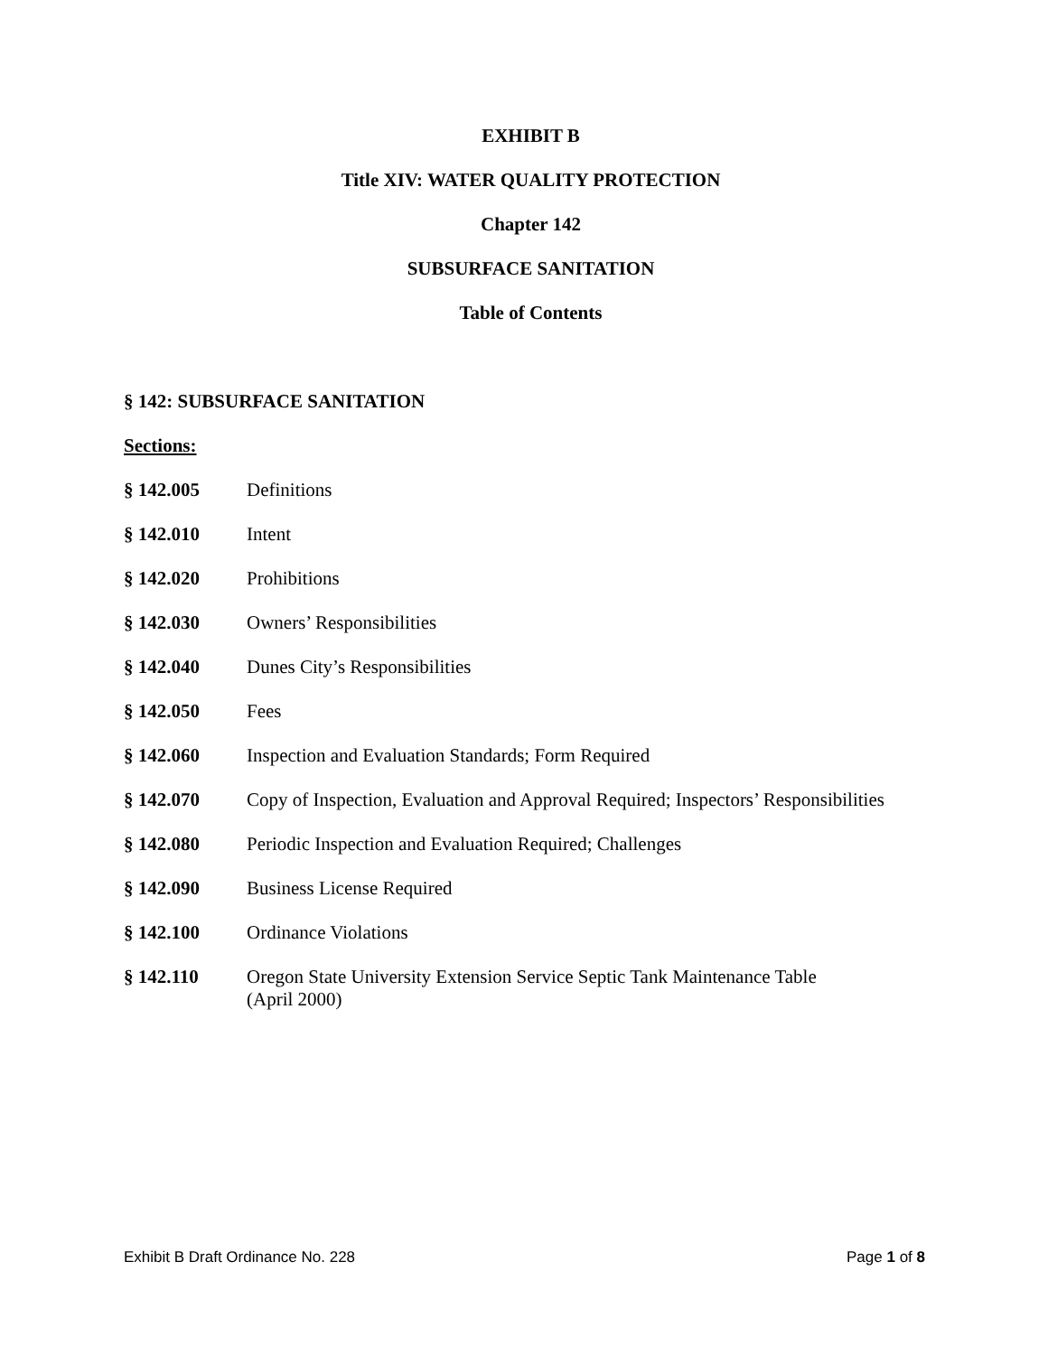EXHIBIT B
Title XIV: WATER QUALITY PROTECTION
Chapter 142
SUBSURFACE SANITATION
Table of Contents
§ 142: SUBSURFACE SANITATION
Sections:
§ 142.005 Definitions
§ 142.010 Intent
§ 142.020 Prohibitions
§ 142.030 Owners’ Responsibilities
§ 142.040 Dunes City’s Responsibilities
§ 142.050 Fees
§ 142.060 Inspection and Evaluation Standards; Form Required
§ 142.070 Copy of Inspection, Evaluation and Approval Required; Inspectors’ Responsibilities
§ 142.080 Periodic Inspection and Evaluation Required; Challenges
§ 142.090 Business License Required
§ 142.100 Ordinance Violations
§ 142.110 Oregon State University Extension Service Septic Tank Maintenance Table
(April 2000)
Exhibit B Draft Ordinance No. 228 Page 1 of 8